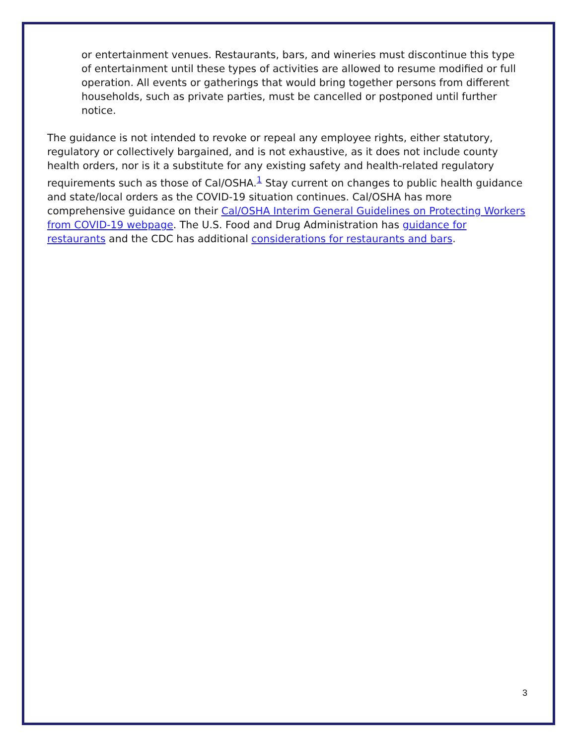or entertainment venues. Restaurants, bars, and wineries must discontinue this type of entertainment until these types of activities are allowed to resume modified or full operation. All events or gatherings that would bring together persons from different households, such as private parties, must be cancelled or postponed until further notice.
The guidance is not intended to revoke or repeal any employee rights, either statutory, regulatory or collectively bargained, and is not exhaustive, as it does not include county health orders, nor is it a substitute for any existing safety and health-related regulatory requirements such as those of Cal/OSHA.<sup>1</sup> Stay current on changes to public health guidance and state/local orders as the COVID-19 situation continues. Cal/OSHA has more comprehensive guidance on their Cal/OSHA Interim General Guidelines on Protecting Workers from COVID-19 webpage. The U.S. Food and Drug Administration has guidance for restaurants and the CDC has additional considerations for restaurants and bars.
3